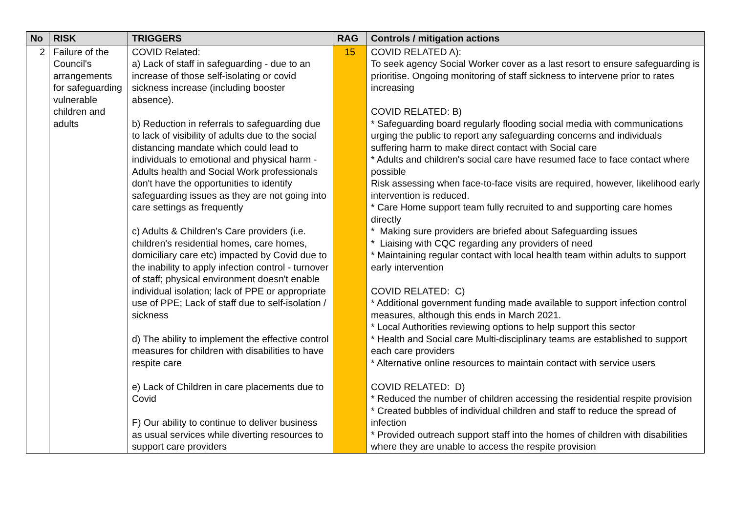| No | RISK | TRIGGERS | RAG | Controls / mitigation actions |
| --- | --- | --- | --- | --- |
| 2 | Failure of the Council's arrangements for safeguarding vulnerable children and adults | COVID Related: a) Lack of staff in safeguarding - due to an increase of those self-isolating or covid sickness increase (including booster absence). b) Reduction in referrals to safeguarding due to lack of visibility of adults due to the social distancing mandate which could lead to individuals to emotional and physical harm - Adults health and Social Work professionals don't have the opportunities to identify safeguarding issues as they are not going into care settings as frequently c) Adults & Children's Care providers (i.e. children's residential homes, care homes, domiciliary care etc) impacted by Covid due to the inability to apply infection control - turnover of staff; physical environment doesn't enable individual isolation; lack of PPE or appropriate use of PPE; Lack of staff due to self-isolation / sickness d) The ability to implement the effective control measures for children with disabilities to have respite care e) Lack of Children in care placements due to Covid F) Our ability to continue to deliver business as usual services while diverting resources to support care providers | 15 | COVID RELATED A): To seek agency Social Worker cover as a last resort to ensure safeguarding is prioritise. Ongoing monitoring of staff sickness to intervene prior to rates increasing COVID RELATED: B) * Safeguarding board regularly flooding social media with communications urging the public to report any safeguarding concerns and individuals suffering harm to make direct contact with Social care * Adults and children's social care have resumed face to face contact where possible Risk assessing when face-to-face visits are required, however, likelihood early intervention is reduced. * Care Home support team fully recruited to and supporting care homes directly * Making sure providers are briefed about Safeguarding issues * Liaising with CQC regarding any providers of need * Maintaining regular contact with local health team within adults to support early intervention COVID RELATED: C) * Additional government funding made available to support infection control measures, although this ends in March 2021. * Local Authorities reviewing options to help support this sector * Health and Social care Multi-disciplinary teams are established to support each care providers * Alternative online resources to maintain contact with service users COVID RELATED: D) * Reduced the number of children accessing the residential respite provision * Created bubbles of individual children and staff to reduce the spread of infection * Provided outreach support staff into the homes of children with disabilities where they are unable to access the respite provision |